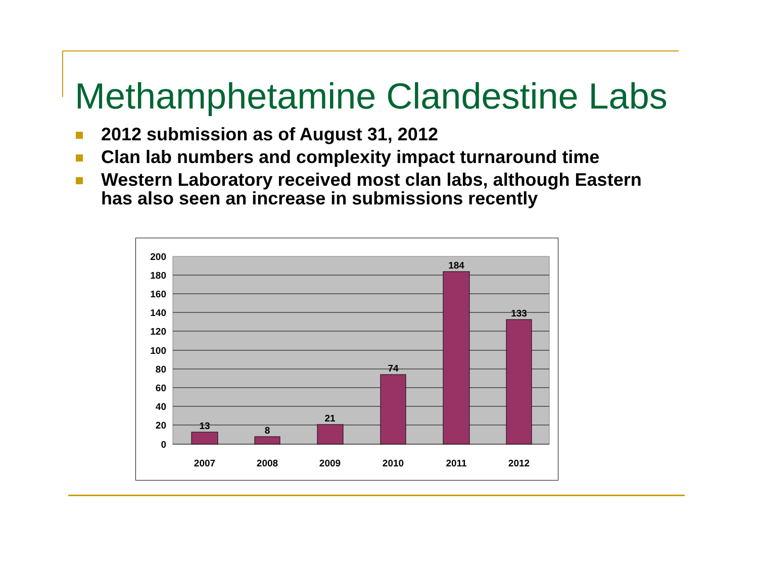Methamphetamine Clandestine Labs
2012 submission as of August 31, 2012
Clan lab numbers and complexity impact turnaround time
Western Laboratory received most clan labs, although Eastern has also seen an increase in submissions recently
200
180
160
140
120
100
80
60
40
20
0
13
8
21
74
184
133
2007
2008
2009
2010
2011
2012